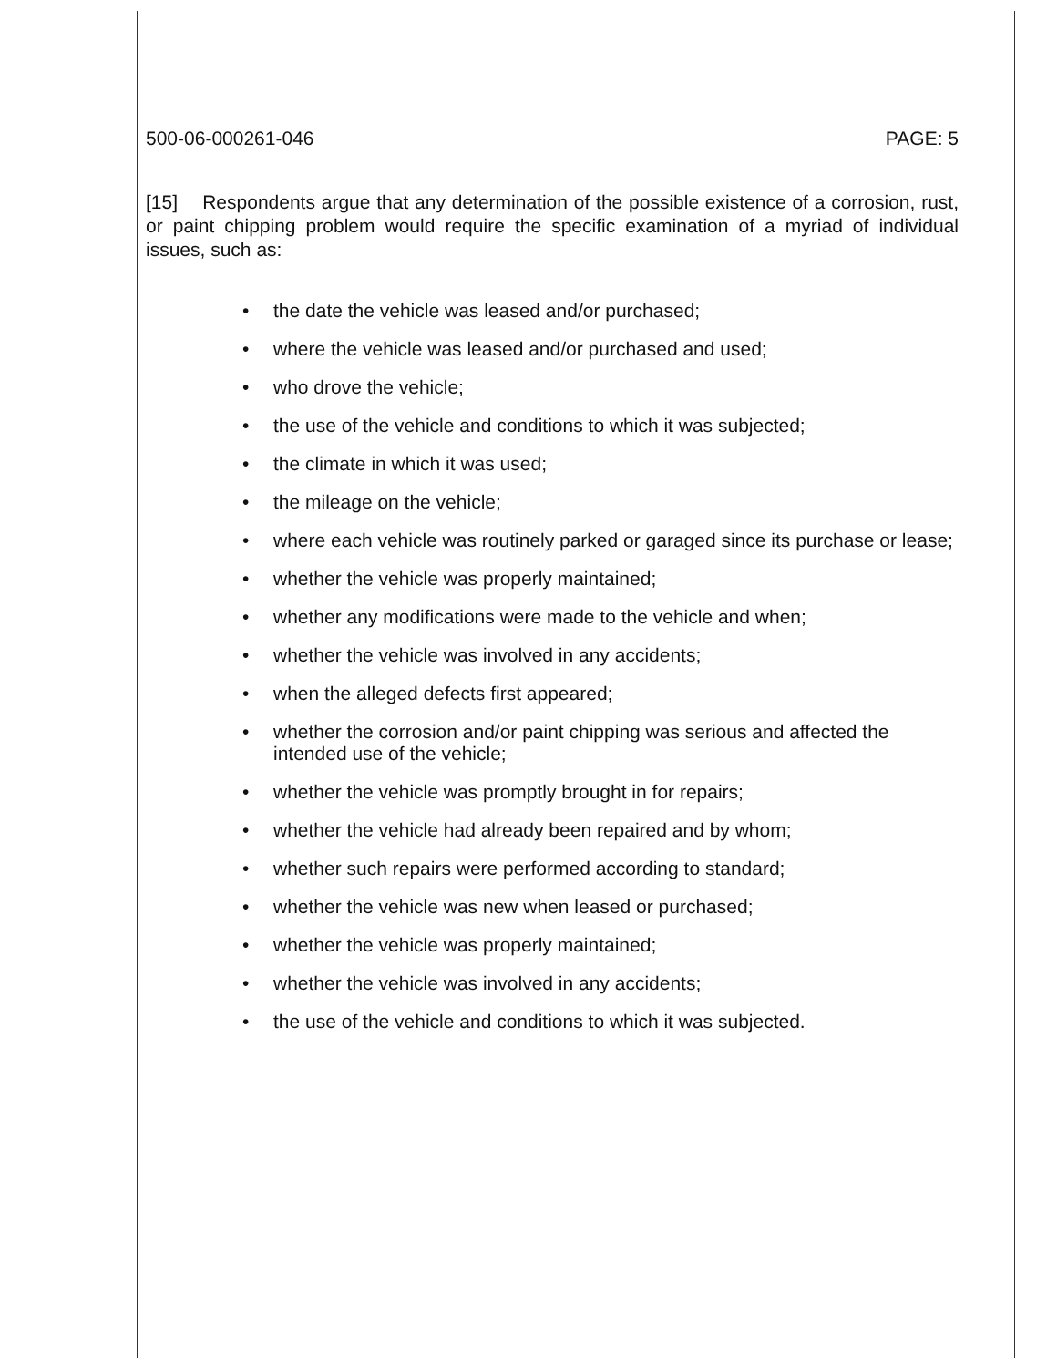500-06-000261-046 PAGE: 5
[15] Respondents argue that any determination of the possible existence of a corrosion, rust, or paint chipping problem would require the specific examination of a myriad of individual issues, such as:
• the date the vehicle was leased and/or purchased;
• where the vehicle was leased and/or purchased and used;
• who drove the vehicle;
• the use of the vehicle and conditions to which it was subjected;
• the climate in which it was used;
• the mileage on the vehicle;
• where each vehicle was routinely parked or garaged since its purchase or lease;
• whether the vehicle was properly maintained;
• whether any modifications were made to the vehicle and when;
• whether the vehicle was involved in any accidents;
• when the alleged defects first appeared;
• whether the corrosion and/or paint chipping was serious and affected the intended use of the vehicle;
• whether the vehicle was promptly brought in for repairs;
• whether the vehicle had already been repaired and by whom;
• whether such repairs were performed according to standard;
• whether the vehicle was new when leased or purchased;
• whether the vehicle was properly maintained;
• whether the vehicle was involved in any accidents;
• the use of the vehicle and conditions to which it was subjected.